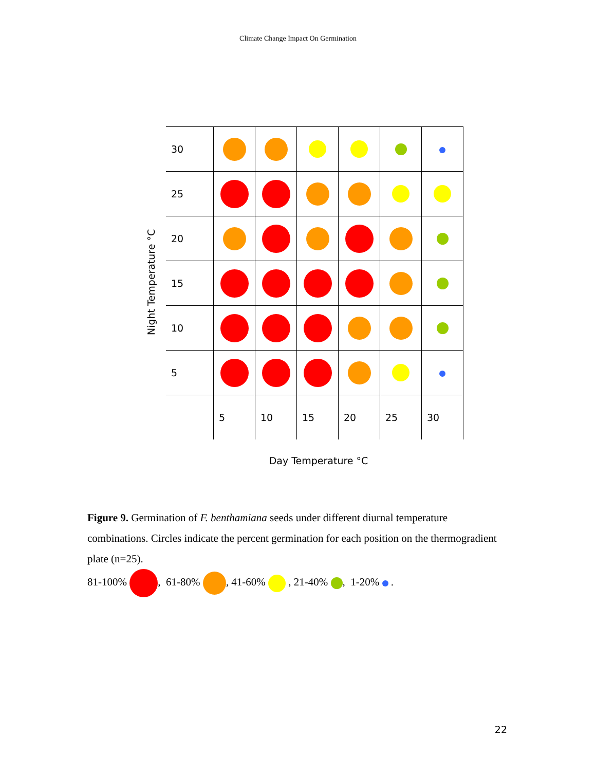Climate Change Impact On Germination
Night Temperature °C
| 30 | | | | | | |
| 25 | | | | | | |
| 20 | | | | | | |
| 15 | | | | | | |
| 10 | | | | | | |
| 5 | | | | | | |
| | 5 | 10 | 15 | 20 | 25 | 30 |
Day Temperature °C
Figure 9. Germination of F. benthamiana seeds under different diurnal temperature combinations. Circles indicate the percent germination for each position on the thermogradient plate (n=25).
81-100% , 61-80% , 41-60% , 21-40% , 1-20% .
22